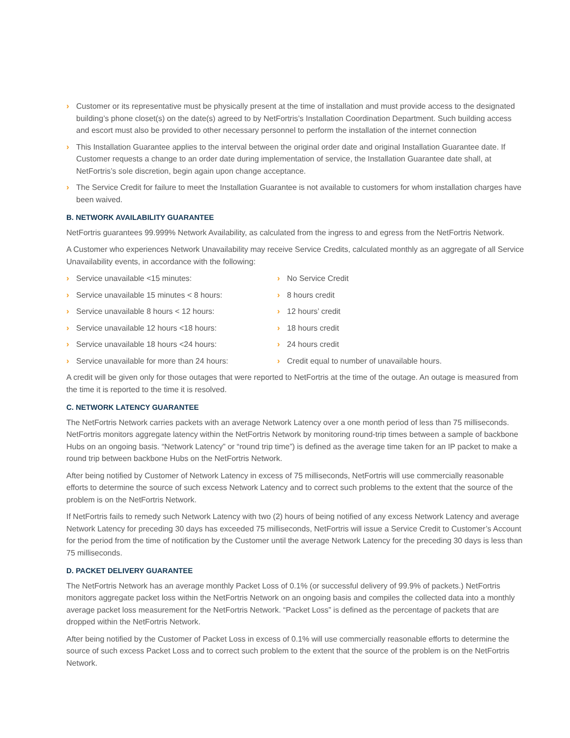› Customer or its representative must be physically present at the time of installation and must provide access to the designated building’s phone closet(s) on the date(s) agreed to by NetFortris’s Installation Coordination Department. Such building access and escort must also be provided to other necessary personnel to perform the installation of the internet connection
› This Installation Guarantee applies to the interval between the original order date and original Installation Guarantee date. If Customer requests a change to an order date during implementation of service, the Installation Guarantee date shall, at NetFortris’s sole discretion, begin again upon change acceptance.
› The Service Credit for failure to meet the Installation Guarantee is not available to customers for whom installation charges have been waived.
B. NETWORK AVAILABILITY GUARANTEE
NetFortris guarantees 99.999% Network Availability, as calculated from the ingress to and egress from the NetFortris Network.
A Customer who experiences Network Unavailability may receive Service Credits, calculated monthly as an aggregate of all Service Unavailability events, in accordance with the following:
› Service unavailable <15 minutes:
› No Service Credit
› Service unavailable 15 minutes < 8 hours:
› 8 hours credit
› Service unavailable 8 hours < 12 hours:
› 12 hours’ credit
› Service unavailable 12 hours <18 hours:
› 18 hours credit
› Service unavailable 18 hours <24 hours:
› 24 hours credit
› Service unavailable for more than 24 hours:
› Credit equal to number of unavailable hours.
A credit will be given only for those outages that were reported to NetFortris at the time of the outage. An outage is measured from the time it is reported to the time it is resolved.
C. NETWORK LATENCY GUARANTEE
The NetFortris Network carries packets with an average Network Latency over a one month period of less than 75 milliseconds. NetFortris monitors aggregate latency within the NetFortris Network by monitoring round-trip times between a sample of backbone Hubs on an ongoing basis. “Network Latency” or “round trip time”) is defined as the average time taken for an IP packet to make a round trip between backbone Hubs on the NetFortris Network.
After being notified by Customer of Network Latency in excess of 75 milliseconds, NetFortris will use commercially reasonable efforts to determine the source of such excess Network Latency and to correct such problems to the extent that the source of the problem is on the NetFortris Network.
If NetFortris fails to remedy such Network Latency with two (2) hours of being notified of any excess Network Latency and average Network Latency for preceding 30 days has exceeded 75 milliseconds, NetFortris will issue a Service Credit to Customer’s Account for the period from the time of notification by the Customer until the average Network Latency for the preceding 30 days is less than 75 milliseconds.
D. PACKET DELIVERY GUARANTEE
The NetFortris Network has an average monthly Packet Loss of 0.1% (or successful delivery of 99.9% of packets.) NetFortris monitors aggregate packet loss within the NetFortris Network on an ongoing basis and compiles the collected data into a monthly average packet loss measurement for the NetFortris Network. “Packet Loss” is defined as the percentage of packets that are dropped within the NetFortris Network.
After being notified by the Customer of Packet Loss in excess of 0.1% will use commercially reasonable efforts to determine the source of such excess Packet Loss and to correct such problem to the extent that the source of the problem is on the NetFortris Network.